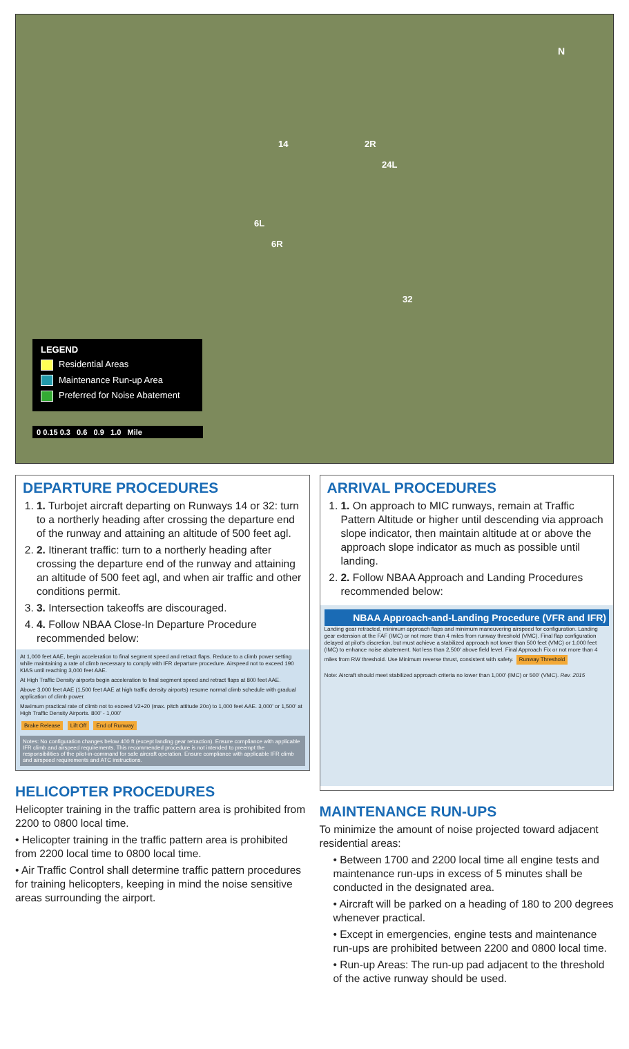N
14 2R
24L
6L
6R
32
LEGEND
Residential Areas
Maintenance Run-up Area
Preferred for Noise Abatement
0 0.15 0.3 0.6 0.9 1.0 Mile
DEPARTURE PROCEDURES
1. 1. Turbojet aircraft departing on Runways 14 or 32: turn to a northerly heading after crossing the departure end of the runway and attaining an altitude of 500 feet agl.
2. 2. Itinerant traffic: turn to a northerly heading after crossing the departure end of the runway and attaining an altitude of 500 feet agl, and when air traffic and other conditions permit.
3. 3. Intersection takeoffs are discouraged.
4. 4. Follow NBAA Close-In Departure Procedure recommended below:
At 1,000 feet AAE, begin acceleration to final segment speed and retract flaps. Reduce to a climb power setting while maintaining a rate of climb necessary to comply with IFR departure procedure. Airspeed not to exceed 190 KIAS until reaching 3,000 feet AAE.
At High Traffic Density airports begin acceleration to final segment speed and retract flaps at 800 feet AAE.
Above 3,000 feet AAE (1,500 feet AAE at high traffic density airports) resume normal climb schedule with gradual application of climb power.
Maximum practical rate of climb not to exceed V2+20 (max. pitch attitude 20o) to 1,000 feet AAE. 3,000' or 1,500' at High Traffic Density Airports. 800' - 1,000'
Brake Release Lift Off End of Runway
Notes: No configuration changes below 400 ft (except landing gear retraction). Ensure compliance with applicable IFR climb and airspeed requirements. This recommended procedure is not intended to preempt the responsibilities of the pilot-in-command for safe aircraft operation. Ensure compliance with applicable IFR climb and airspeed requirements and ATC instructions.
HELICOPTER PROCEDURES
Helicopter training in the traffic pattern area is prohibited from 2200 to 0800 local time.
• Helicopter training in the traffic pattern area is prohibited from 2200 local time to 0800 local time.
• Air Traffic Control shall determine traffic pattern procedures for training helicopters, keeping in mind the noise sensitive areas surrounding the airport.
ARRIVAL PROCEDURES
1. 1. On approach to MIC runways, remain at Traffic Pattern Altitude or higher until descending via approach slope indicator, then maintain altitude at or above the approach slope indicator as much as possible until landing.
2. 2. Follow NBAA Approach and Landing Procedures recommended below:
NBAA Approach-and-Landing Procedure (VFR and IFR)
Landing gear retracted, minimum approach flaps and minimum maneuvering airspeed for configuration. Landing gear extension at the FAF (IMC) or not more than 4 miles from runway threshold (VMC). Final flap configuration delayed at pilot's discretion, but must achieve a stabilized approach not lower than 500 feet (VMC) or 1,000 feet (IMC) to enhance noise abatement. Not less than 2,500' above field level. Final Approach Fix or not more than 4 miles from RW threshold. Use Minimum reverse thrust, consistent with safety. Runway Threshold
Note: Aircraft should meet stabilized approach criteria no lower than 1,000' (IMC) or 500' (VMC). Rev. 2015
MAINTENANCE RUN-UPS
To minimize the amount of noise projected toward adjacent residential areas:
• Between 1700 and 2200 local time all engine tests and maintenance run-ups in excess of 5 minutes shall be conducted in the designated area.
• Aircraft will be parked on a heading of 180 to 200 degrees whenever practical.
• Except in emergencies, engine tests and maintenance run-ups are prohibited between 2200 and 0800 local time.
• Run-up Areas: The run-up pad adjacent to the threshold of the active runway should be used.